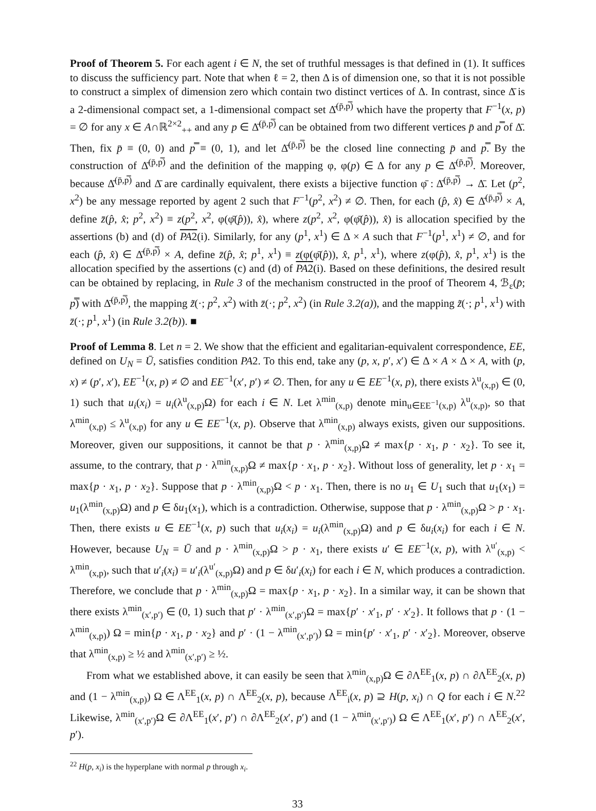Proof of Theorem 5. For each agent i ∈ N, the set of truthful messages is that defined in (1). It suffices to discuss the sufficiency part. Note that when ℓ = 2, then Δ is of dimension one, so that it is not possible to construct a simplex of dimension zero which contain two distinct vertices of Δ. In contrast, since Δ̄ is a 2-dimensional compact set, a 1-dimensional compact set Δ̄<sup>(p̄,p̿)</sup> which have the property that F<sup>−1</sup>(x, p) = ∅ for any x ∈ A∩ℝ<sup>2×2</sup><sub>++</sub> and any p ∈ Δ̄<sup>(p̄,p̿)</sup> can be obtained from two different vertices p̄ and p̿ of Δ̄. Then, fix p̄ ≡ (0, 0) and p̿ ≡ (0, 1), and let Δ̄<sup>(p̄,p̿)</sup> be the closed line connecting p̄ and p̿. By the construction of Δ̄<sup>(p̄,p̿)</sup> and the definition of the mapping φ, φ(p) ∈ Δ for any p ∈ Δ̄<sup>(p̄,p̿)</sup>. Moreover, because Δ̄<sup>(p̄,p̿)</sup> and Δ̄ are cardinally equivalent, there exists a bijective function φ̄ : Δ̄<sup>(p̄,p̿)</sup> → Δ̄. Let (p<sup>2</sup>, x<sup>2</sup>) be any message reported by agent 2 such that F<sup>−1</sup>(p<sup>2</sup>, x<sup>2</sup>) ≠ ∅. Then, for each (p̂, x̂) ∈ Δ̄<sup>(p̄,p̿)</sup> × A, define z̄(p̂, x̂; p<sup>2</sup>, x<sup>2</sup>) ≡ z(p<sup>2</sup>, x<sup>2</sup>, φ(φ̄(p̂)), x̂), where z(p<sup>2</sup>, x<sup>2</sup>, φ(φ̄(p̂)), x̂) is allocation specified by the assertions (b) and (d) of PA2(i). Similarly, for any (p<sup>1</sup>, x<sup>1</sup>) ∈ Δ × A such that F<sup>−1</sup>(p<sup>1</sup>, x<sup>1</sup>) ≠ ∅, and for each (p̂, x̂) ∈ Δ̄<sup>(p̄,p̿)</sup> × A, define z̄(p̂, x̂; p<sup>1</sup>, x<sup>1</sup>) ≡ z(φ(φ̄(p̂)), x̂, p<sup>1</sup>, x<sup>1</sup>), where z(φ(p̂), x̂, p<sup>1</sup>, x<sup>1</sup>) is the allocation specified by the assertions (c) and (d) of PA2(i). Based on these definitions, the desired result can be obtained by replacing, in Rule 3 of the mechanism constructed in the proof of Theorem 4, ℬ<sub>ε</sub>(p̄; p̿) with Δ̄<sup>(p̄,p̿)</sup>, the mapping z̃(·; p<sup>2</sup>, x<sup>2</sup>) with z̄(·; p<sup>2</sup>, x<sup>2</sup>) (in Rule 3.2(a)), and the mapping z̃(·; p<sup>1</sup>, x<sup>1</sup>) with z̄(·; p<sup>1</sup>, x<sup>1</sup>) (in Rule 3.2(b)). ■
Proof of Lemma 8. Let n = 2. We show that the efficient and egalitarian-equivalent correspondence, EE, defined on U<sub>N</sub> = Ū, satisfies condition PA2. To this end, take any (p, x, p′, x′) ∈ Δ × A × Δ × A, with (p, x) ≠ (p′, x′), EE<sup>−1</sup>(x, p) ≠ ∅ and EE<sup>−1</sup>(x′, p′) ≠ ∅. Then, for any u ∈ EE<sup>−1</sup>(x, p), there exists λ<sup>u</sup><sub>(x,p)</sub> ∈ (0, 1) such that u<sub>i</sub>(x<sub>i</sub>) = u<sub>i</sub>(λ<sup>u</sup><sub>(x,p)</sub>Ω) for each i ∈ N. Let λ<sup>min</sup><sub>(x,p)</sub> denote min<sub>u∈EE<sup>−1</sup>(x,p)</sub> λ<sup>u</sup><sub>(x,p)</sub>, so that λ<sup>min</sup><sub>(x,p)</sub> ≤ λ<sup>u</sup><sub>(x,p)</sub> for any u ∈ EE<sup>−1</sup>(x, p). Observe that λ<sup>min</sup><sub>(x,p)</sub> always exists, given our suppositions. Moreover, given our suppositions, it cannot be that p · λ<sup>min</sup><sub>(x,p)</sub>Ω ≠ max{p · x<sub>1</sub>, p · x<sub>2</sub>}. To see it, assume, to the contrary, that p · λ<sup>min</sup><sub>(x,p)</sub>Ω ≠ max{p · x<sub>1</sub>, p · x<sub>2</sub>}. Without loss of generality, let p · x<sub>1</sub> = max{p · x<sub>1</sub>, p · x<sub>2</sub>}. Suppose that p · λ<sup>min</sup><sub>(x,p)</sub>Ω < p · x<sub>1</sub>. Then, there is no u<sub>1</sub> ∈ U<sub>1</sub> such that u<sub>1</sub>(x<sub>1</sub>) = u<sub>1</sub>(λ<sup>min</sup><sub>(x,p)</sub>Ω) and p ∈ δu<sub>1</sub>(x<sub>1</sub>), which is a contradiction. Otherwise, suppose that p · λ<sup>min</sup><sub>(x,p)</sub>Ω > p · x<sub>1</sub>. Then, there exists u ∈ EE<sup>−1</sup>(x, p) such that u<sub>i</sub>(x<sub>i</sub>) = u<sub>i</sub>(λ<sup>min</sup><sub>(x,p)</sub>Ω) and p ∈ δu<sub>i</sub>(x<sub>i</sub>) for each i ∈ N. However, because U<sub>N</sub> = Ū and p · λ<sup>min</sup><sub>(x,p)</sub>Ω > p · x<sub>1</sub>, there exists u′ ∈ EE<sup>−1</sup>(x, p), with λ<sup>u′</sup><sub>(x,p)</sub> < λ<sup>min</sup><sub>(x,p)</sub>, such that u′<sub>i</sub>(x<sub>i</sub>) = u′<sub>i</sub>(λ<sup>u′</sup><sub>(x,p)</sub>Ω) and p ∈ δu′<sub>i</sub>(x<sub>i</sub>) for each i ∈ N, which produces a contradiction. Therefore, we conclude that p · λ<sup>min</sup><sub>(x,p)</sub>Ω = max{p · x<sub>1</sub>, p · x<sub>2</sub>}. In a similar way, it can be shown that there exists λ<sup>min</sup><sub>(x′,p′)</sub> ∈ (0, 1) such that p′ · λ<sup>min</sup><sub>(x′,p′)</sub>Ω = max{p′ · x′<sub>1</sub>, p′ · x′<sub>2</sub>}. It follows that p · (1 − λ<sup>min</sup><sub>(x,p)</sub>) Ω = min{p · x<sub>1</sub>, p · x<sub>2</sub>} and p′ · (1 − λ<sup>min</sup><sub>(x′,p′)</sub>) Ω = min{p′ · x′<sub>1</sub>, p′ · x′<sub>2</sub>}. Moreover, observe that λ<sup>min</sup><sub>(x,p)</sub> ≥ ½ and λ<sup>min</sup><sub>(x′,p′)</sub> ≥ ½.
From what we established above, it can easily be seen that λ<sup>min</sup><sub>(x,p)</sub>Ω ∈ ∂Λ<sup>EE</sup><sub>1</sub>(x, p) ∩ ∂Λ<sup>EE</sup><sub>2</sub>(x, p) and (1 − λ<sup>min</sup><sub>(x,p)</sub>) Ω ∈ Λ<sup>EE</sup><sub>1</sub>(x, p) ∩ Λ<sup>EE</sup><sub>2</sub>(x, p), because Λ<sup>EE</sup><sub>i</sub>(x, p) ⊇ H(p, x<sub>i</sub>) ∩ Q for each i ∈ N.<sup>22</sup> Likewise, λ<sup>min</sup><sub>(x′,p′)</sub>Ω ∈ ∂Λ<sup>EE</sup><sub>1</sub>(x′, p′) ∩ ∂Λ<sup>EE</sup><sub>2</sub>(x′, p′) and (1 − λ<sup>min</sup><sub>(x′,p′)</sub>) Ω ∈ Λ<sup>EE</sup><sub>1</sub>(x′, p′) ∩ Λ<sup>EE</sup><sub>2</sub>(x′, p′).
<sup>22</sup> H(p, x<sub>i</sub>) is the hyperplane with normal p through x<sub>i</sub>.
33